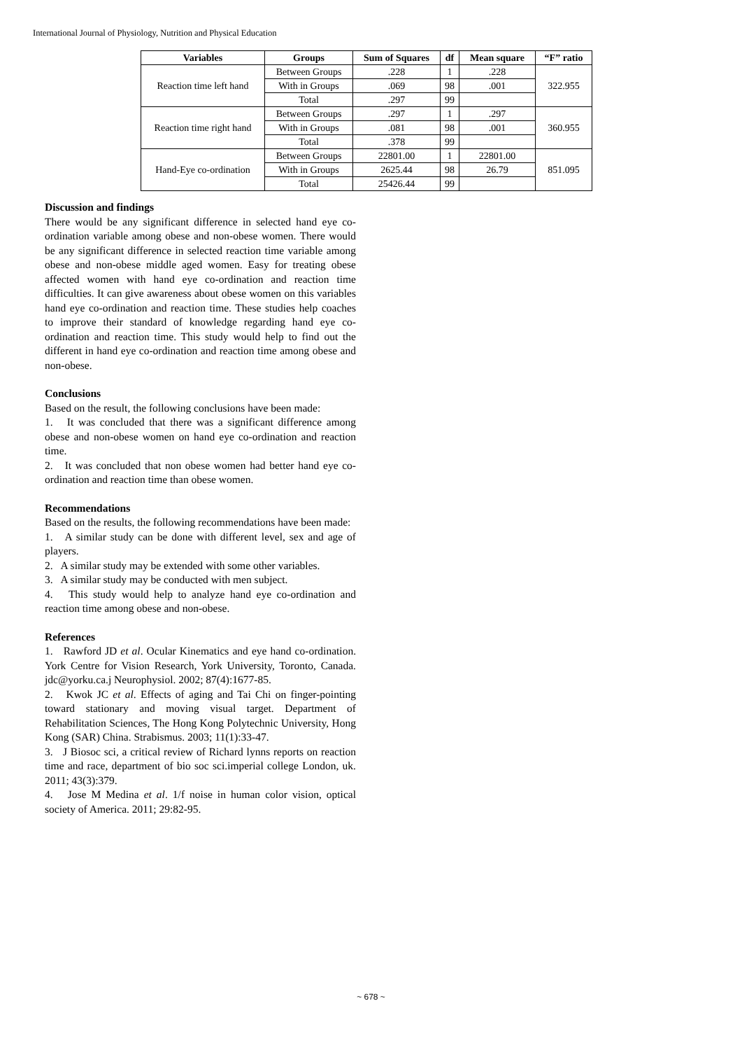International Journal of Physiology, Nutrition and Physical Education
| Variables | Groups | Sum of Squares | df | Mean square | “F” ratio |
| --- | --- | --- | --- | --- | --- |
| Reaction time left hand | Between Groups | .228 | 1 | .228 | 322.955 |
| | With in Groups | .069 | 98 | .001 | |
| | Total | .297 | 99 | | |
| Reaction time right hand | Between Groups | .297 | 1 | .297 | 360.955 |
| | With in Groups | .081 | 98 | .001 | |
| | Total | .378 | 99 | | |
| Hand-Eye co-ordination | Between Groups | 22801.00 | 1 | 22801.00 | 851.095 |
| | With in Groups | 2625.44 | 98 | 26.79 | |
| | Total | 25426.44 | 99 | | |
Discussion and findings
There would be any significant difference in selected hand eye co-ordination variable among obese and non-obese women. There would be any significant difference in selected reaction time variable among obese and non-obese middle aged women. Easy for treating obese affected women with hand eye co-ordination and reaction time difficulties. It can give awareness about obese women on this variables hand eye co-ordination and reaction time. These studies help coaches to improve their standard of knowledge regarding hand eye co-ordination and reaction time. This study would help to find out the different in hand eye co-ordination and reaction time among obese and non-obese.
Conclusions
Based on the result, the following conclusions have been made:
1. It was concluded that there was a significant difference among obese and non-obese women on hand eye co-ordination and reaction time.
2. It was concluded that non obese women had better hand eye co-ordination and reaction time than obese women.
Recommendations
Based on the results, the following recommendations have been made:
1. A similar study can be done with different level, sex and age of players.
2. A similar study may be extended with some other variables.
3. A similar study may be conducted with men subject.
4. This study would help to analyze hand eye co-ordination and reaction time among obese and non-obese.
References
1. Rawford JD et al. Ocular Kinematics and eye hand co-ordination. York Centre for Vision Research, York University, Toronto, Canada. jdc@yorku.ca.j Neurophysiol. 2002; 87(4):1677-85.
2. Kwok JC et al. Effects of aging and Tai Chi on finger-pointing toward stationary and moving visual target. Department of Rehabilitation Sciences, The Hong Kong Polytechnic University, Hong Kong (SAR) China. Strabismus. 2003; 11(1):33-47.
3. J Biosoc sci, a critical review of Richard lynns reports on reaction time and race, department of bio soc sci.imperial college London, uk. 2011; 43(3):379.
4. Jose M Medina et al. 1/f noise in human color vision, optical society of America. 2011; 29:82-95.
~ 678 ~